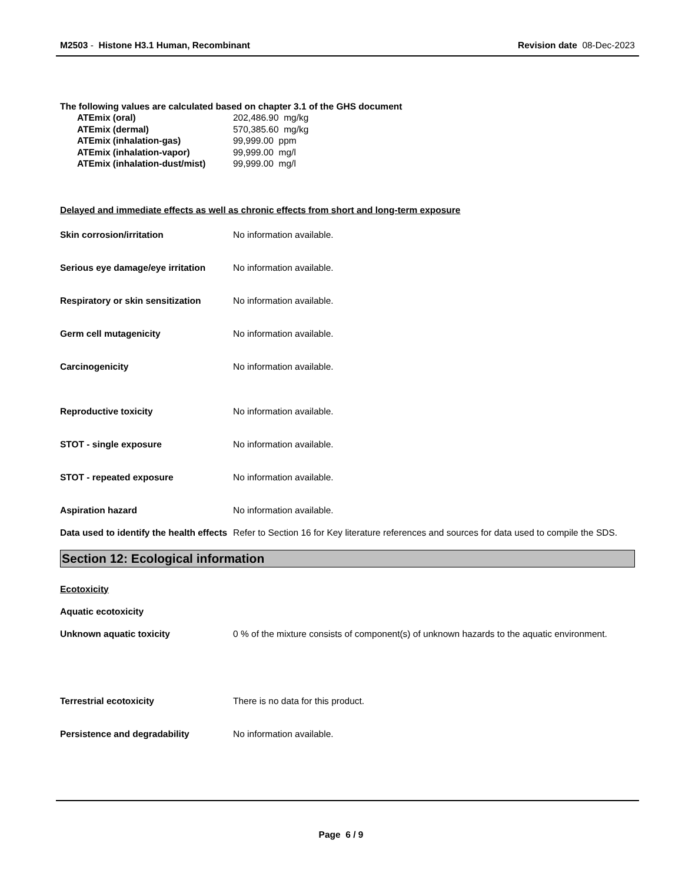M2503 - Histone H3.1 Human, Recombinant
Revision date 08-Dec-2023
The following values are calculated based on chapter 3.1 of the GHS document
ATEmix (oral) 202,486.90 mg/kg
ATEmix (dermal) 570,385.60 mg/kg
ATEmix (inhalation-gas) 99,999.00 ppm
ATEmix (inhalation-vapor) 99,999.00 mg/l
ATEmix (inhalation-dust/mist) 99,999.00 mg/l
Delayed and immediate effects as well as chronic effects from short and long-term exposure
Skin corrosion/irritation No information available.
Serious eye damage/eye irritation
No information available.
Respiratory or skin sensitization
No information available.
Germ cell mutagenicity No information available.
Carcinogenicity No information available.
Reproductive toxicity No information available.
STOT - single exposure No information available.
STOT - repeated exposure No information available.
Aspiration hazard No information available.
Data used to identify the health effects
Refer to Section 16 for Key literature references and sources for data used to compile the SDS.
Section 12: Ecological information
Ecotoxicity
Aquatic ecotoxicity
Unknown aquatic toxicity 0 % of the mixture consists of component(s) of unknown hazards to the aquatic environment.
Terrestrial ecotoxicity There is no data for this product.
Persistence and degradability No information available.
Page 6 / 9